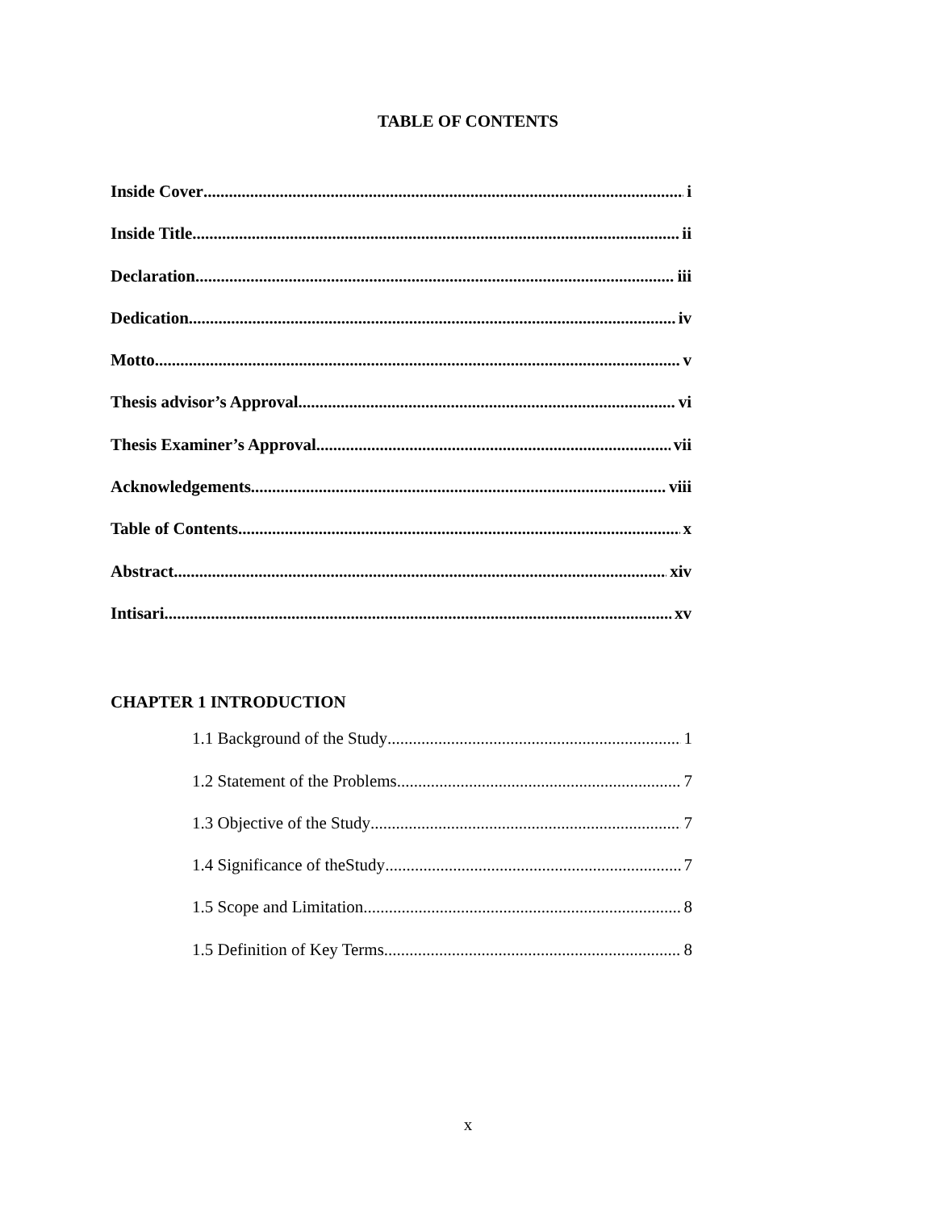TABLE OF CONTENTS
Inside Cover i
Inside Title ii
Declaration iii
Dedication iv
Motto v
Thesis advisor’s Approval vi
Thesis Examiner’s Approval vii
Acknowledgements viii
Table of Contents x
Abstract xiv
Intisari xv
CHAPTER 1 INTRODUCTION
1.1 Background of the Study 1
1.2 Statement of the Problems 7
1.3 Objective of the Study 7
1.4 Significance of theStudy 7
1.5 Scope and Limitation 8
1.5 Definition of Key Terms 8
x